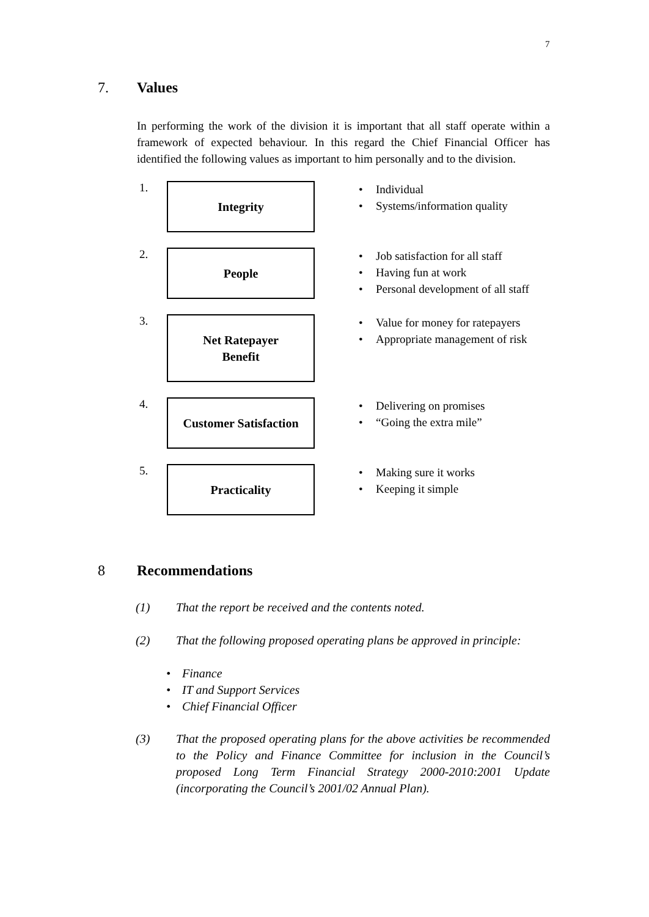7
7. Values
In performing the work of the division it is important that all staff operate within a framework of expected behaviour. In this regard the Chief Financial Officer has identified the following values as important to him personally and to the division.
1.
Integrity
• Individual
• Systems/information quality
2.
People
• Job satisfaction for all staff
• Having fun at work
• Personal development of all staff
3.
Net Ratepayer
Benefit
• Value for money for ratepayers
• Appropriate management of risk
4.
Customer Satisfaction
• Delivering on promises
• “Going the extra mile”
5.
Practicality
• Making sure it works
• Keeping it simple
8 Recommendations
(1) That the report be received and the contents noted.
(2) That the following proposed operating plans be approved in principle:
• Finance
• IT and Support Services
• Chief Financial Officer
(3) That the proposed operating plans for the above activities be recommended to the Policy and Finance Committee for inclusion in the Council’s proposed Long Term Financial Strategy 2000-2010:2001 Update (incorporating the Council’s 2001/02 Annual Plan).